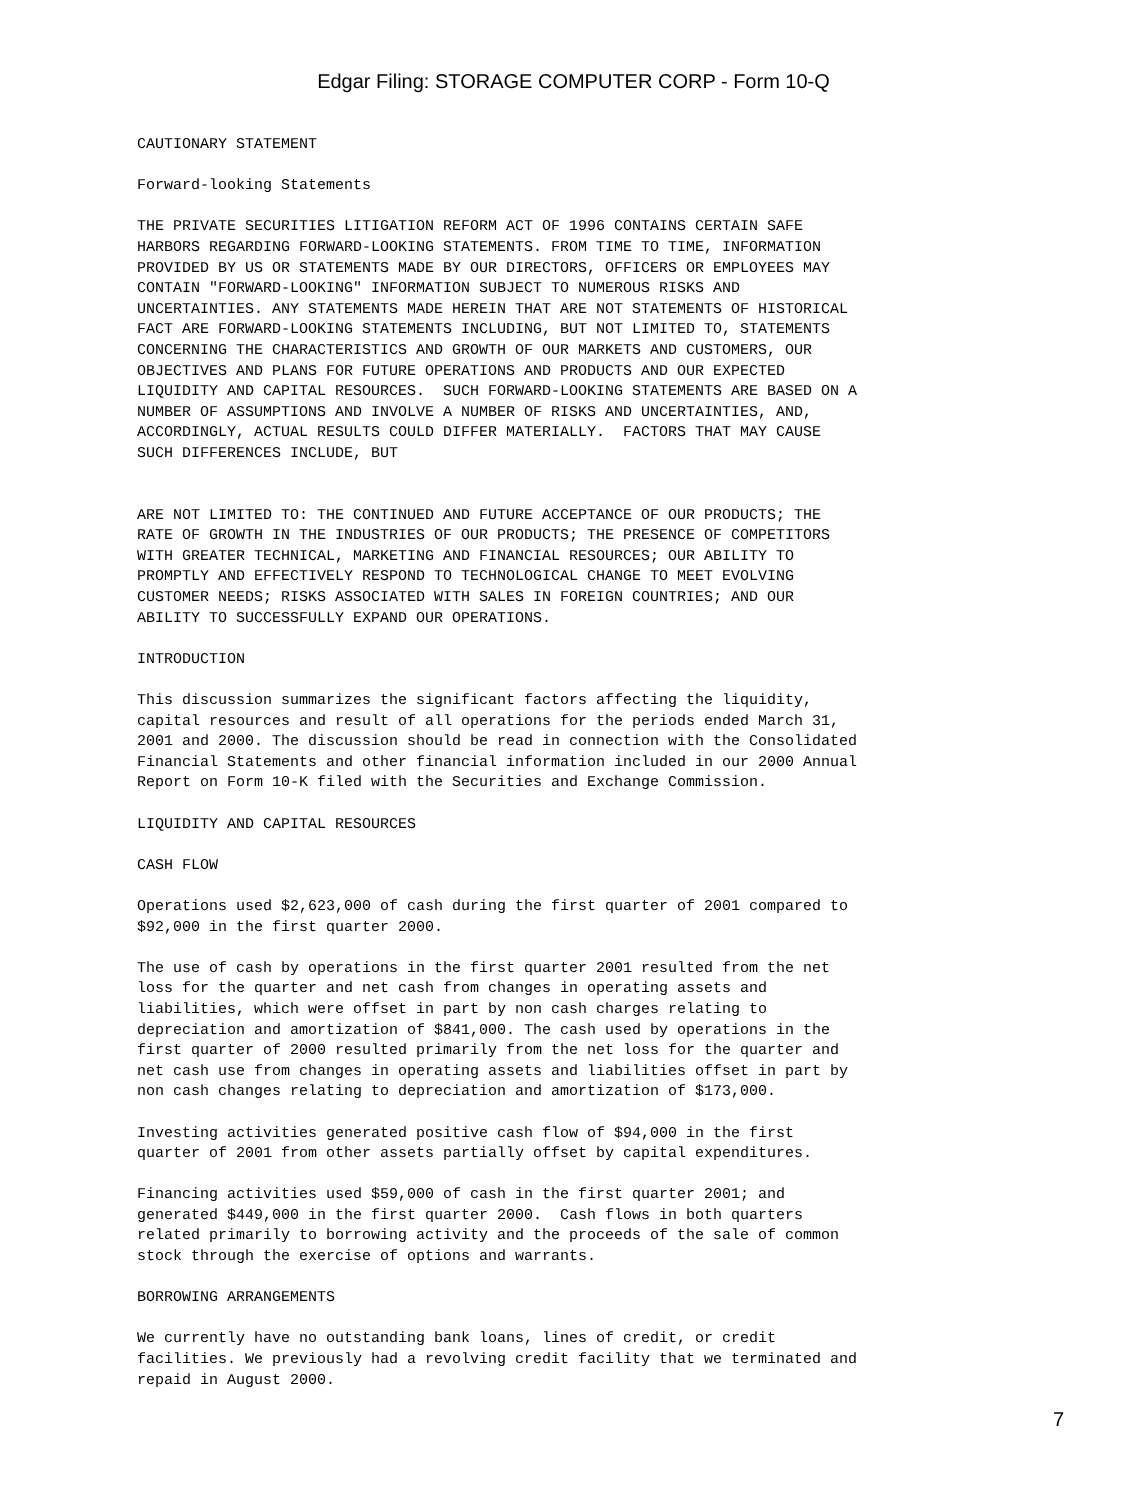Edgar Filing: STORAGE COMPUTER CORP - Form 10-Q
CAUTIONARY STATEMENT

Forward-looking Statements

THE PRIVATE SECURITIES LITIGATION REFORM ACT OF 1996 CONTAINS CERTAIN SAFE
HARBORS REGARDING FORWARD-LOOKING STATEMENTS. FROM TIME TO TIME, INFORMATION
PROVIDED BY US OR STATEMENTS MADE BY OUR DIRECTORS, OFFICERS OR EMPLOYEES MAY
CONTAIN "FORWARD-LOOKING" INFORMATION SUBJECT TO NUMEROUS RISKS AND
UNCERTAINTIES. ANY STATEMENTS MADE HEREIN THAT ARE NOT STATEMENTS OF HISTORICAL
FACT ARE FORWARD-LOOKING STATEMENTS INCLUDING, BUT NOT LIMITED TO, STATEMENTS
CONCERNING THE CHARACTERISTICS AND GROWTH OF OUR MARKETS AND CUSTOMERS, OUR
OBJECTIVES AND PLANS FOR FUTURE OPERATIONS AND PRODUCTS AND OUR EXPECTED
LIQUIDITY AND CAPITAL RESOURCES.  SUCH FORWARD-LOOKING STATEMENTS ARE BASED ON A
NUMBER OF ASSUMPTIONS AND INVOLVE A NUMBER OF RISKS AND UNCERTAINTIES, AND,
ACCORDINGLY, ACTUAL RESULTS COULD DIFFER MATERIALLY.  FACTORS THAT MAY CAUSE
SUCH DIFFERENCES INCLUDE, BUT


ARE NOT LIMITED TO: THE CONTINUED AND FUTURE ACCEPTANCE OF OUR PRODUCTS; THE
RATE OF GROWTH IN THE INDUSTRIES OF OUR PRODUCTS; THE PRESENCE OF COMPETITORS
WITH GREATER TECHNICAL, MARKETING AND FINANCIAL RESOURCES; OUR ABILITY TO
PROMPTLY AND EFFECTIVELY RESPOND TO TECHNOLOGICAL CHANGE TO MEET EVOLVING
CUSTOMER NEEDS; RISKS ASSOCIATED WITH SALES IN FOREIGN COUNTRIES; AND OUR
ABILITY TO SUCCESSFULLY EXPAND OUR OPERATIONS.

INTRODUCTION

This discussion summarizes the significant factors affecting the liquidity,
capital resources and result of all operations for the periods ended March 31,
2001 and 2000. The discussion should be read in connection with the Consolidated
Financial Statements and other financial information included in our 2000 Annual
Report on Form 10-K filed with the Securities and Exchange Commission.

LIQUIDITY AND CAPITAL RESOURCES

CASH FLOW

Operations used $2,623,000 of cash during the first quarter of 2001 compared to
$92,000 in the first quarter 2000.

The use of cash by operations in the first quarter 2001 resulted from the net
loss for the quarter and net cash from changes in operating assets and
liabilities, which were offset in part by non cash charges relating to
depreciation and amortization of $841,000. The cash used by operations in the
first quarter of 2000 resulted primarily from the net loss for the quarter and
net cash use from changes in operating assets and liabilities offset in part by
non cash changes relating to depreciation and amortization of $173,000.

Investing activities generated positive cash flow of $94,000 in the first
quarter of 2001 from other assets partially offset by capital expenditures.

Financing activities used $59,000 of cash in the first quarter 2001; and
generated $449,000 in the first quarter 2000.  Cash flows in both quarters
related primarily to borrowing activity and the proceeds of the sale of common
stock through the exercise of options and warrants.

BORROWING ARRANGEMENTS

We currently have no outstanding bank loans, lines of credit, or credit
facilities. We previously had a revolving credit facility that we terminated and
repaid in August 2000.
7